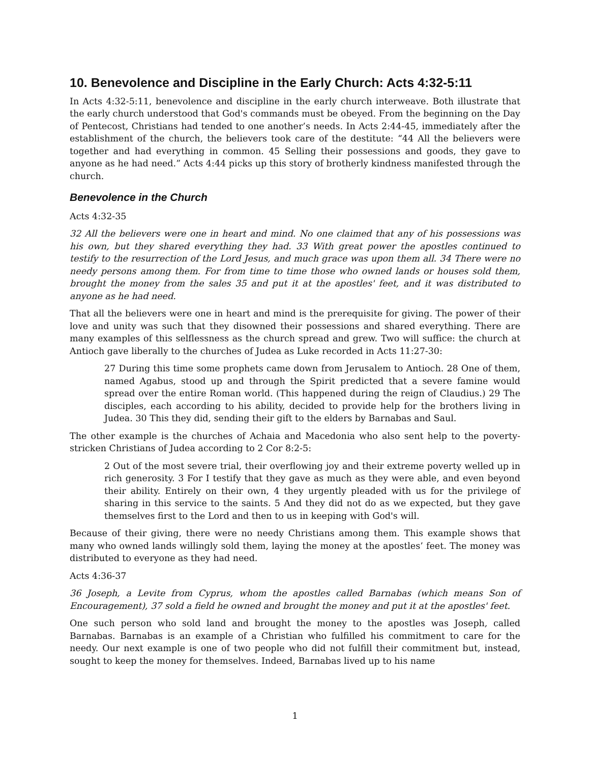10. Benevolence and Discipline in the Early Church: Acts 4:32-5:11
In Acts 4:32-5:11, benevolence and discipline in the early church interweave. Both illustrate that the early church understood that God's commands must be obeyed. From the beginning on the Day of Pentecost, Christians had tended to one another’s needs. In Acts 2:44-45, immediately after the establishment of the church, the believers took care of the destitute: “44 All the believers were together and had everything in common. 45 Selling their possessions and goods, they gave to anyone as he had need.” Acts 4:44 picks up this story of brotherly kindness manifested through the church.
Benevolence in the Church
Acts 4:32-35
32 All the believers were one in heart and mind. No one claimed that any of his possessions was his own, but they shared everything they had. 33 With great power the apostles continued to testify to the resurrection of the Lord Jesus, and much grace was upon them all. 34 There were no needy persons among them. For from time to time those who owned lands or houses sold them, brought the money from the sales 35 and put it at the apostles' feet, and it was distributed to anyone as he had need.
That all the believers were one in heart and mind is the prerequisite for giving. The power of their love and unity was such that they disowned their possessions and shared everything. There are many examples of this selflessness as the church spread and grew. Two will suffice: the church at Antioch gave liberally to the churches of Judea as Luke recorded in Acts 11:27-30:
27 During this time some prophets came down from Jerusalem to Antioch. 28 One of them, named Agabus, stood up and through the Spirit predicted that a severe famine would spread over the entire Roman world. (This happened during the reign of Claudius.) 29 The disciples, each according to his ability, decided to provide help for the brothers living in Judea. 30 This they did, sending their gift to the elders by Barnabas and Saul.
The other example is the churches of Achaia and Macedonia who also sent help to the poverty-stricken Christians of Judea according to 2 Cor 8:2-5:
2 Out of the most severe trial, their overflowing joy and their extreme poverty welled up in rich generosity. 3 For I testify that they gave as much as they were able, and even beyond their ability. Entirely on their own, 4 they urgently pleaded with us for the privilege of sharing in this service to the saints. 5 And they did not do as we expected, but they gave themselves first to the Lord and then to us in keeping with God's will.
Because of their giving, there were no needy Christians among them. This example shows that many who owned lands willingly sold them, laying the money at the apostles’ feet. The money was distributed to everyone as they had need.
Acts 4:36-37
36 Joseph, a Levite from Cyprus, whom the apostles called Barnabas (which means Son of Encouragement), 37 sold a field he owned and brought the money and put it at the apostles' feet.
One such person who sold land and brought the money to the apostles was Joseph, called Barnabas. Barnabas is an example of a Christian who fulfilled his commitment to care for the needy. Our next example is one of two people who did not fulfill their commitment but, instead, sought to keep the money for themselves. Indeed, Barnabas lived up to his name
1